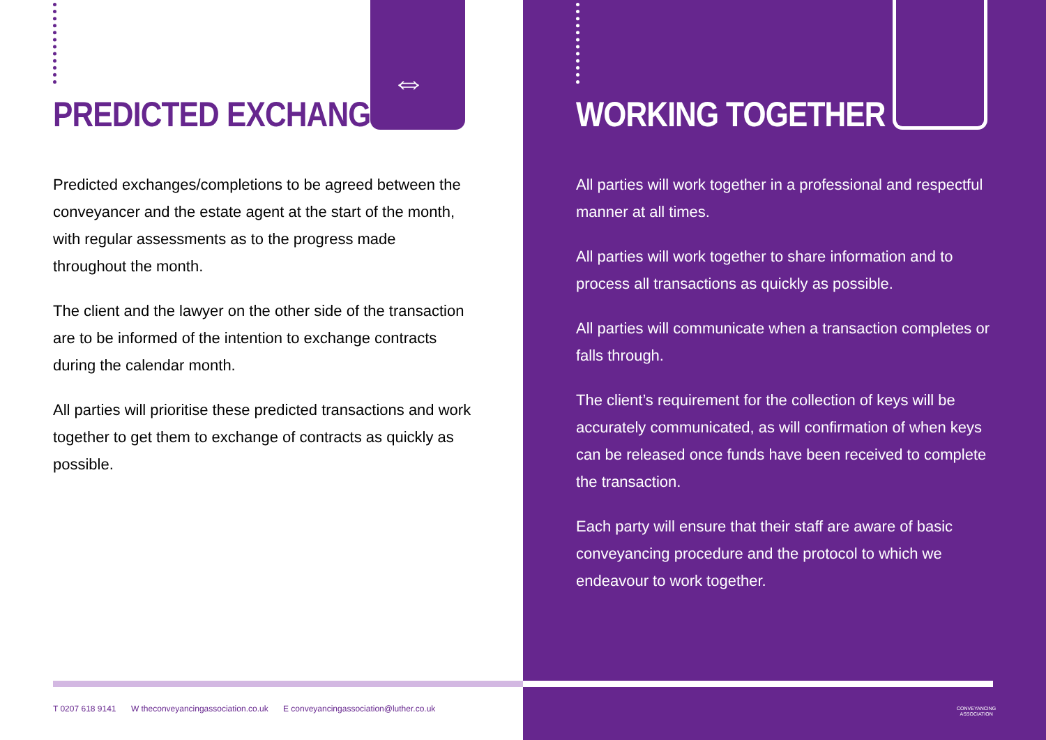PREDICTED EXCHANGES
⇔
Predicted exchanges/completions to be agreed between the conveyancer and the estate agent at the start of the month, with regular assessments as to the progress made throughout the month.
The client and the lawyer on the other side of the transaction are to be informed of the intention to exchange contracts during the calendar month.
All parties will prioritise these predicted transactions and work together to get them to exchange of contracts as quickly as possible.
T 0207 618 9141 W theconveyancingassociation.co.uk E conveyancingassociation@luther.co.uk
WORKING TOGETHER
All parties will work together in a professional and respectful manner at all times.
All parties will work together to share information and to process all transactions as quickly as possible.
All parties will communicate when a transaction completes or falls through.
The client’s requirement for the collection of keys will be accurately communicated, as will confirmation of when keys can be released once funds have been received to complete the transaction.
Each party will ensure that their staff are aware of basic conveyancing procedure and the protocol to which we endeavour to work together.
CONVEYANCING
ASSOCIATION